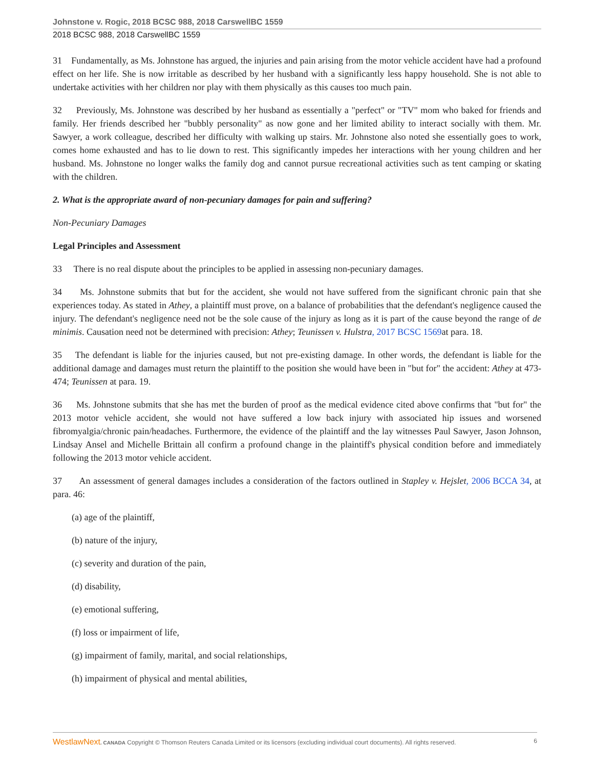Johnstone v. Rogic, 2018 BCSC 988, 2018 CarswellBC 1559
2018 BCSC 988, 2018 CarswellBC 1559
31 Fundamentally, as Ms. Johnstone has argued, the injuries and pain arising from the motor vehicle accident have had a profound effect on her life. She is now irritable as described by her husband with a significantly less happy household. She is not able to undertake activities with her children nor play with them physically as this causes too much pain.
32 Previously, Ms. Johnstone was described by her husband as essentially a "perfect" or "TV" mom who baked for friends and family. Her friends described her "bubbly personality" as now gone and her limited ability to interact socially with them. Mr. Sawyer, a work colleague, described her difficulty with walking up stairs. Mr. Johnstone also noted she essentially goes to work, comes home exhausted and has to lie down to rest. This significantly impedes her interactions with her young children and her husband. Ms. Johnstone no longer walks the family dog and cannot pursue recreational activities such as tent camping or skating with the children.
2. What is the appropriate award of non-pecuniary damages for pain and suffering?
Non-Pecuniary Damages
Legal Principles and Assessment
33 There is no real dispute about the principles to be applied in assessing non-pecuniary damages.
34 Ms. Johnstone submits that but for the accident, she would not have suffered from the significant chronic pain that she experiences today. As stated in Athey, a plaintiff must prove, on a balance of probabilities that the defendant's negligence caused the injury. The defendant's negligence need not be the sole cause of the injury as long as it is part of the cause beyond the range of de minimis. Causation need not be determined with precision: Athey; Teunissen v. Hulstra, 2017 BCSC 1569at para. 18.
35 The defendant is liable for the injuries caused, but not pre-existing damage. In other words, the defendant is liable for the additional damage and damages must return the plaintiff to the position she would have been in "but for" the accident: Athey at 473-474; Teunissen at para. 19.
36 Ms. Johnstone submits that she has met the burden of proof as the medical evidence cited above confirms that "but for" the 2013 motor vehicle accident, she would not have suffered a low back injury with associated hip issues and worsened fibromyalgia/chronic pain/headaches. Furthermore, the evidence of the plaintiff and the lay witnesses Paul Sawyer, Jason Johnson, Lindsay Ansel and Michelle Brittain all confirm a profound change in the plaintiff's physical condition before and immediately following the 2013 motor vehicle accident.
37 An assessment of general damages includes a consideration of the factors outlined in Stapley v. Hejslet, 2006 BCCA 34, at para. 46:
(a) age of the plaintiff,
(b) nature of the injury,
(c) severity and duration of the pain,
(d) disability,
(e) emotional suffering,
(f) loss or impairment of life,
(g) impairment of family, marital, and social relationships,
(h) impairment of physical and mental abilities,
WestlawNext. CANADA Copyright © Thomson Reuters Canada Limited or its licensors (excluding individual court documents). All rights reserved. 6